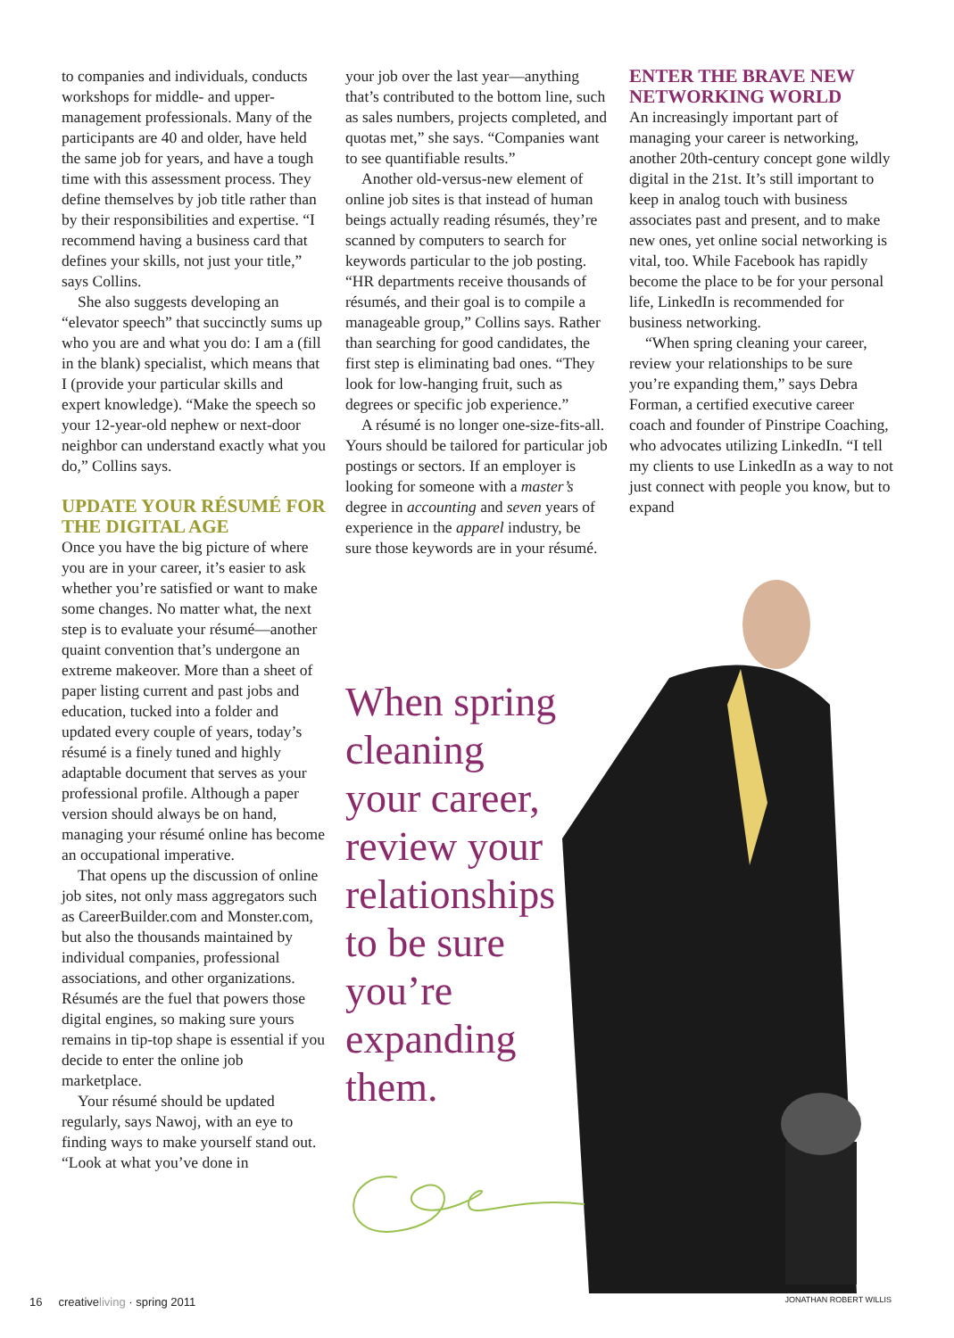to companies and individuals, conducts workshops for middle- and upper-management professionals. Many of the participants are 40 and older, have held the same job for years, and have a tough time with this assessment process. They define themselves by job title rather than by their responsibilities and expertise. “I recommend having a business card that defines your skills, not just your title,” says Collins.
She also suggests developing an “elevator speech” that succinctly sums up who you are and what you do: I am a (fill in the blank) specialist, which means that I (provide your particular skills and expert knowledge). “Make the speech so your 12-year-old nephew or next-door neighbor can understand exactly what you do,” Collins says.
UPDATE YOUR RÉSUMÉ FOR THE DIGITAL AGE
Once you have the big picture of where you are in your career, it’s easier to ask whether you’re satisfied or want to make some changes. No matter what, the next step is to evaluate your résumé—another quaint convention that’s undergone an extreme makeover. More than a sheet of paper listing current and past jobs and education, tucked into a folder and updated every couple of years, today’s résumé is a finely tuned and highly adaptable document that serves as your professional profile. Although a paper version should always be on hand, managing your résumé online has become an occupational imperative.
That opens up the discussion of online job sites, not only mass aggregators such as CareerBuilder.com and Monster.com, but also the thousands maintained by individual companies, professional associations, and other organizations. Résumés are the fuel that powers those digital engines, so making sure yours remains in tip-top shape is essential if you decide to enter the online job marketplace.
Your résumé should be updated regularly, says Nawoj, with an eye to finding ways to make yourself stand out. “Look at what you’ve done in
your job over the last year—anything that’s contributed to the bottom line, such as sales numbers, projects completed, and quotas met,” she says. “Companies want to see quantifiable results.”
Another old-versus-new element of online job sites is that instead of human beings actually reading résumés, they’re scanned by computers to search for keywords particular to the job posting. “HR departments receive thousands of résumés, and their goal is to compile a manageable group,” Collins says. Rather than searching for good candidates, the first step is eliminating bad ones. “They look for low-hanging fruit, such as degrees or specific job experience.”
A résumé is no longer one-size-fits-all. Yours should be tailored for particular job postings or sectors. If an employer is looking for someone with a master’s degree in accounting and seven years of experience in the apparel industry, be sure those keywords are in your résumé.
ENTER THE BRAVE NEW NETWORKING WORLD
An increasingly important part of managing your career is networking, another 20th-century concept gone wildly digital in the 21st. It’s still important to keep in analog touch with business associates past and present, and to make new ones, yet online social networking is vital, too. While Facebook has rapidly become the place to be for your personal life, LinkedIn is recommended for business networking.
“When spring cleaning your career, review your relationships to be sure you’re expanding them,” says Debra Forman, a certified executive career coach and founder of Pinstripe Coaching, who advocates utilizing LinkedIn. “I tell my clients to use LinkedIn as a way to not just connect with people you know, but to expand
When spring cleaning your career, review your relationships to be sure you’re expanding them.
16 creativeliving · spring 2011
JONATHAN ROBERT WILLIS